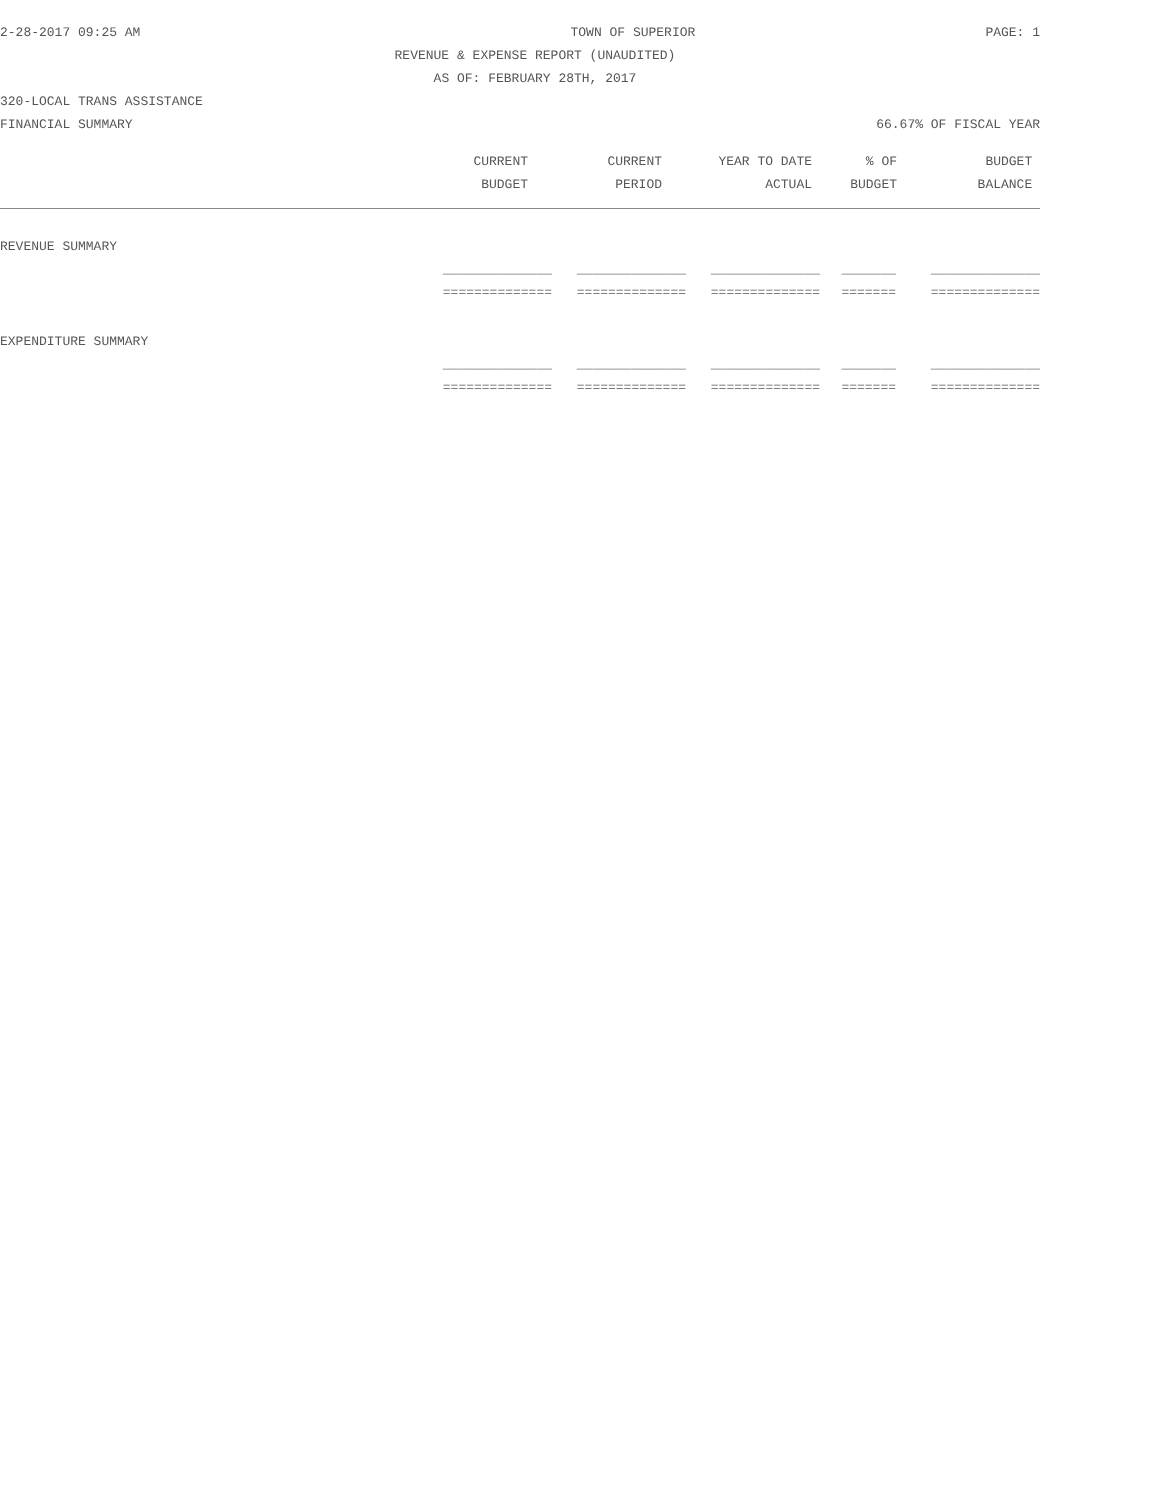2-28-2017 09:25 AM TOWN OF SUPERIOR PAGE: 1
REVENUE & EXPENSE REPORT (UNAUDITED)
AS OF: FEBRUARY 28TH, 2017
320-LOCAL TRANS ASSISTANCE
FINANCIAL SUMMARY 66.67% OF FISCAL YEAR
| CURRENT | CURRENT | YEAR TO DATE | % OF | BUDGET |
| --- | --- | --- | --- | --- |
| BUDGET | PERIOD | ACTUAL | BUDGET | BALANCE |
REVENUE SUMMARY
| ______________ | ______________ | ______________ | _______ | ______________ |
| ============== | ============== | ============== | ======= | ============== |
EXPENDITURE SUMMARY
| ______________ | ______________ | ______________ | _______ | ______________ |
| ============== | ============== | ============== | ======= | ============== |